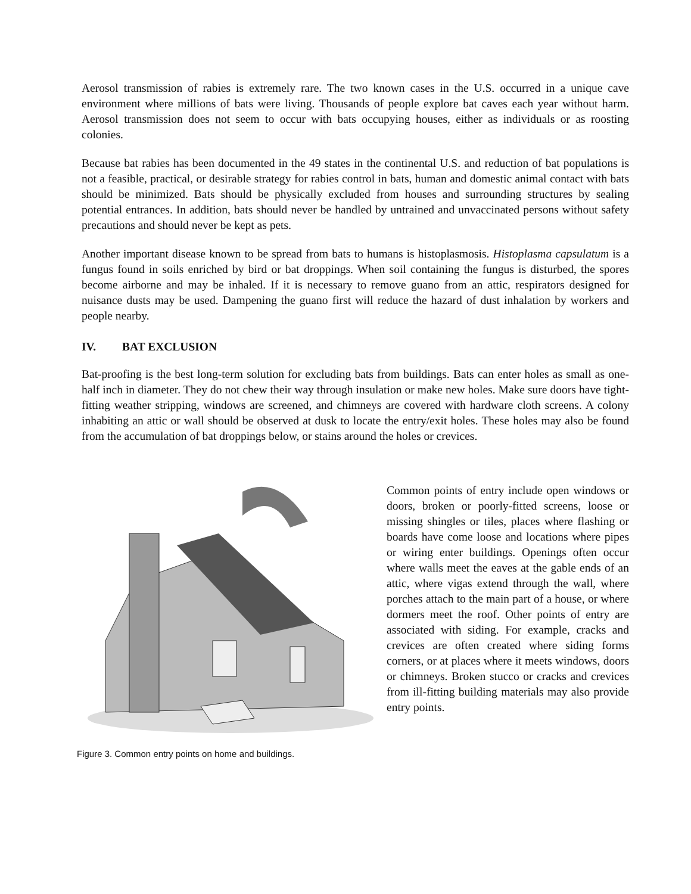Aerosol transmission of rabies is extremely rare. The two known cases in the U.S. occurred in a unique cave environment where millions of bats were living. Thousands of people explore bat caves each year without harm. Aerosol transmission does not seem to occur with bats occupying houses, either as individuals or as roosting colonies.
Because bat rabies has been documented in the 49 states in the continental U.S. and reduction of bat populations is not a feasible, practical, or desirable strategy for rabies control in bats, human and domestic animal contact with bats should be minimized. Bats should be physically excluded from houses and surrounding structures by sealing potential entrances. In addition, bats should never be handled by untrained and unvaccinated persons without safety precautions and should never be kept as pets.
Another important disease known to be spread from bats to humans is histoplasmosis. Histoplasma capsulatum is a fungus found in soils enriched by bird or bat droppings. When soil containing the fungus is disturbed, the spores become airborne and may be inhaled. If it is necessary to remove guano from an attic, respirators designed for nuisance dusts may be used. Dampening the guano first will reduce the hazard of dust inhalation by workers and people nearby.
IV. BAT EXCLUSION
Bat-proofing is the best long-term solution for excluding bats from buildings. Bats can enter holes as small as one-half inch in diameter. They do not chew their way through insulation or make new holes. Make sure doors have tight-fitting weather stripping, windows are screened, and chimneys are covered with hardware cloth screens. A colony inhabiting an attic or wall should be observed at dusk to locate the entry/exit holes. These holes may also be found from the accumulation of bat droppings below, or stains around the holes or crevices.
Figure 3. Common entry points on home and buildings.
Common points of entry include open windows or doors, broken or poorly-fitted screens, loose or missing shingles or tiles, places where flashing or boards have come loose and locations where pipes or wiring enter buildings. Openings often occur where walls meet the eaves at the gable ends of an attic, where vigas extend through the wall, where porches attach to the main part of a house, or where dormers meet the roof. Other points of entry are associated with siding. For example, cracks and crevices are often created where siding forms corners, or at places where it meets windows, doors or chimneys. Broken stucco or cracks and crevices from ill-fitting building materials may also provide entry points.